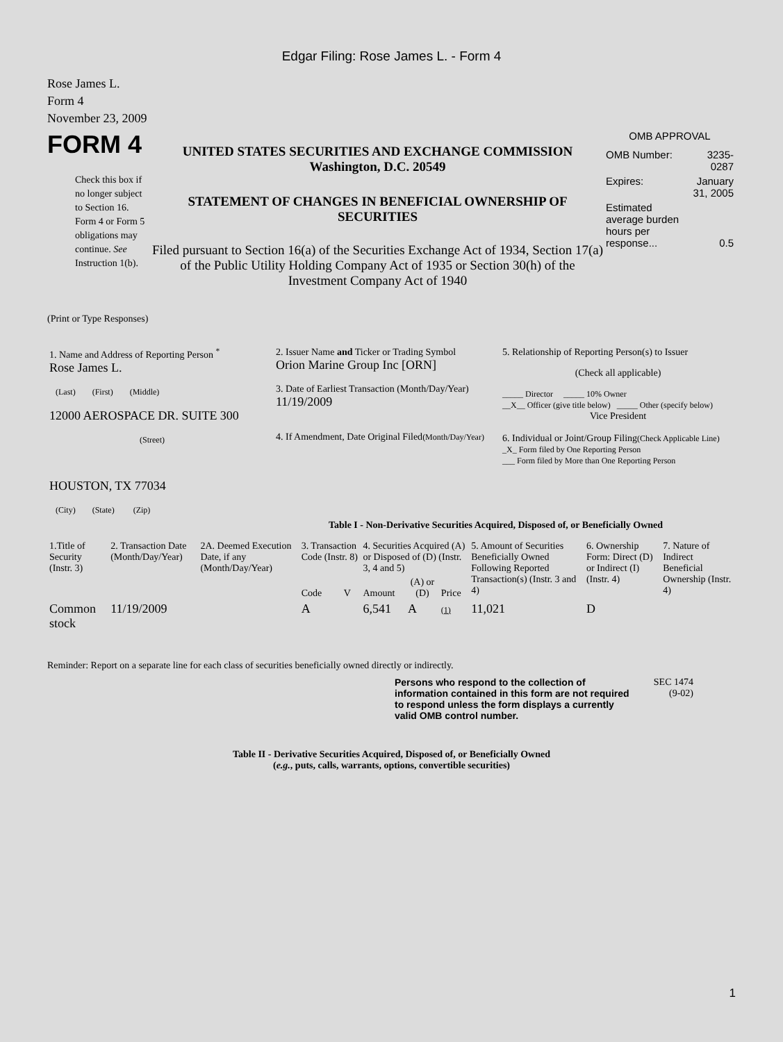Edgar Filing: Rose James L. - Form 4
Rose James L.
Form 4
November 23, 2009
FORM 4
Check this box if no longer subject to Section 16. Form 4 or Form 5 obligations may continue. See Instruction 1(b).
UNITED STATES SECURITIES AND EXCHANGE COMMISSION
Washington, D.C. 20549
STATEMENT OF CHANGES IN BENEFICIAL OWNERSHIP OF SECURITIES
Filed pursuant to Section 16(a) of the Securities Exchange Act of 1934, Section 17(a) of the Public Utility Holding Company Act of 1935 or Section 30(h) of the Investment Company Act of 1940
OMB APPROVAL
| OMB Number: | 3235-0287 |
| Expires: | January 31, 2005 |
| Estimated average burden hours per response... | 0.5 |
(Print or Type Responses)
| 1. Name and Address of Reporting Person <sup>*</sup> Rose James L. (Last) (First) (Middle) 12000 AEROSPACE DR. SUITE 300 (Street) HOUSTON, TX 77034 (City) (State) (Zip) | 2. Issuer Name and Ticker or Trading Symbol Orion Marine Group Inc [ORN] 3. Date of Earliest Transaction (Month/Day/Year) 11/19/2009 4. If Amendment, Date Original Filed (Month/Day/Year) | 5. Relationship of Reporting Person(s) to Issuer (Check all applicable) _____ Director _____ 10% Owner __X__ Officer (give title below) _____ Other (specify below) Vice President 6. Individual or Joint/Group Filing (Check Applicable Line) _X_ Form filed by One Reporting Person ___ Form filed by More than One Reporting Person |
Table I - Non-Derivative Securities Acquired, Disposed of, or Beneficially Owned
| 1.Title of Security (Instr. 3) | 2. Transaction Date (Month/Day/Year) | 2A. Deemed Execution Date, if any (Month/Day/Year) | 3. Transaction Code (Instr. 8) | | 4. Securities Acquired (A) or Disposed of (D) (Instr. 3, 4 and 5) | | | 5. Amount of Securities Beneficially Owned Following Reported Transaction(s) (Instr. 3 and 4) | 6. Ownership Form: Direct (D) or Indirect (I) (Instr. 4) | 7. Nature of Indirect Beneficial Ownership (Instr. 4) |
| --- | --- | --- | --- | --- | --- | --- | --- | --- | --- | --- |
| | | | Code | V | Amount | (A) or (D) | Price | | | |
| Common stock | 11/19/2009 | | A | | 6,541 | A | (1) | 11,021 | D | |
Reminder: Report on a separate line for each class of securities beneficially owned directly or indirectly.
Persons who respond to the collection of information contained in this form are not required to respond unless the form displays a currently valid OMB control number.
SEC 1474
(9-02)
Table II - Derivative Securities Acquired, Disposed of, or Beneficially Owned
(e.g., puts, calls, warrants, options, convertible securities)
1